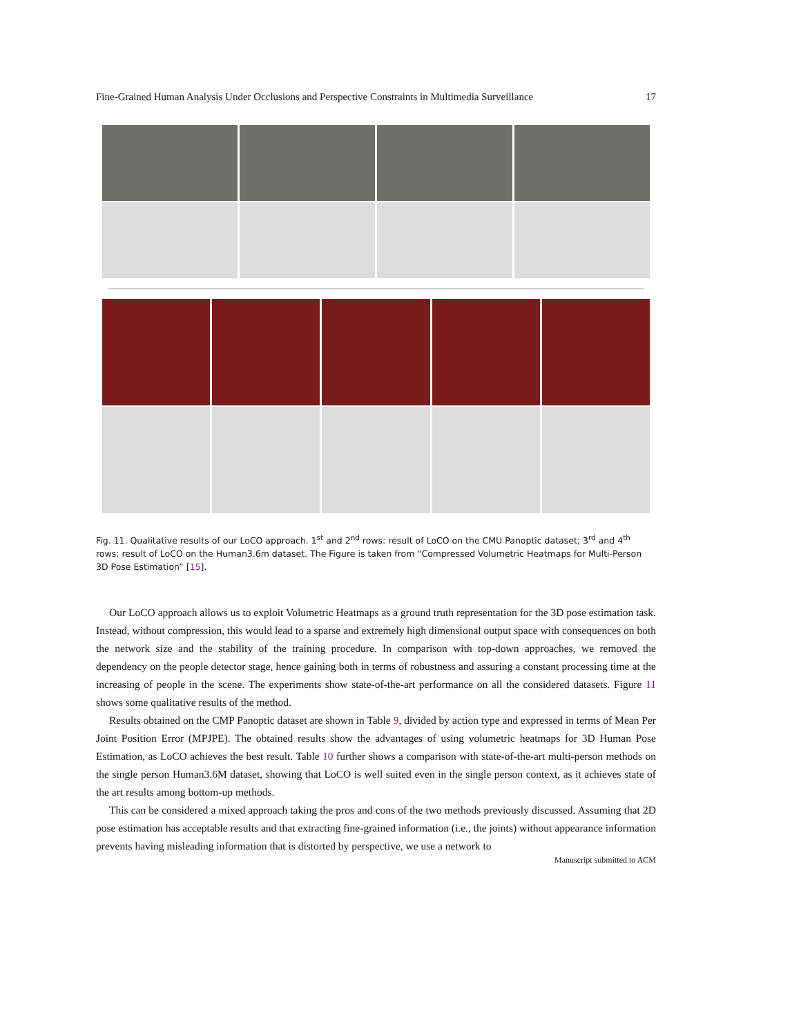Fine-Grained Human Analysis Under Occlusions and Perspective Constraints in Multimedia Surveillance 17
Fig. 11. Qualitative results of our LoCO approach. 1<sup>st</sup> and 2<sup>nd</sup> rows: result of LoCO on the CMU Panoptic dataset; 3<sup>rd</sup> and 4<sup>th</sup> rows: result of LoCO on the Human3.6m dataset. The Figure is taken from “Compressed Volumetric Heatmaps for Multi-Person 3D Pose Estimation” [15].
Our LoCO approach allows us to exploit Volumetric Heatmaps as a ground truth representation for the 3D pose estimation task. Instead, without compression, this would lead to a sparse and extremely high dimensional output space with consequences on both the network size and the stability of the training procedure. In comparison with top-down approaches, we removed the dependency on the people detector stage, hence gaining both in terms of robustness and assuring a constant processing time at the increasing of people in the scene. The experiments show state-of-the-art performance on all the considered datasets. Figure 11 shows some qualitative results of the method.
Results obtained on the CMP Panoptic dataset are shown in Table 9, divided by action type and expressed in terms of Mean Per Joint Position Error (MPJPE). The obtained results show the advantages of using volumetric heatmaps for 3D Human Pose Estimation, as LoCO achieves the best result. Table 10 further shows a comparison with state-of-the-art multi-person methods on the single person Human3.6M dataset, showing that LoCO is well suited even in the single person context, as it achieves state of the art results among bottom-up methods.
This can be considered a mixed approach taking the pros and cons of the two methods previously discussed. Assuming that 2D pose estimation has acceptable results and that extracting fine-grained information (i.e., the joints) without appearance information prevents having misleading information that is distorted by perspective, we use a network to
Manuscript submitted to ACM